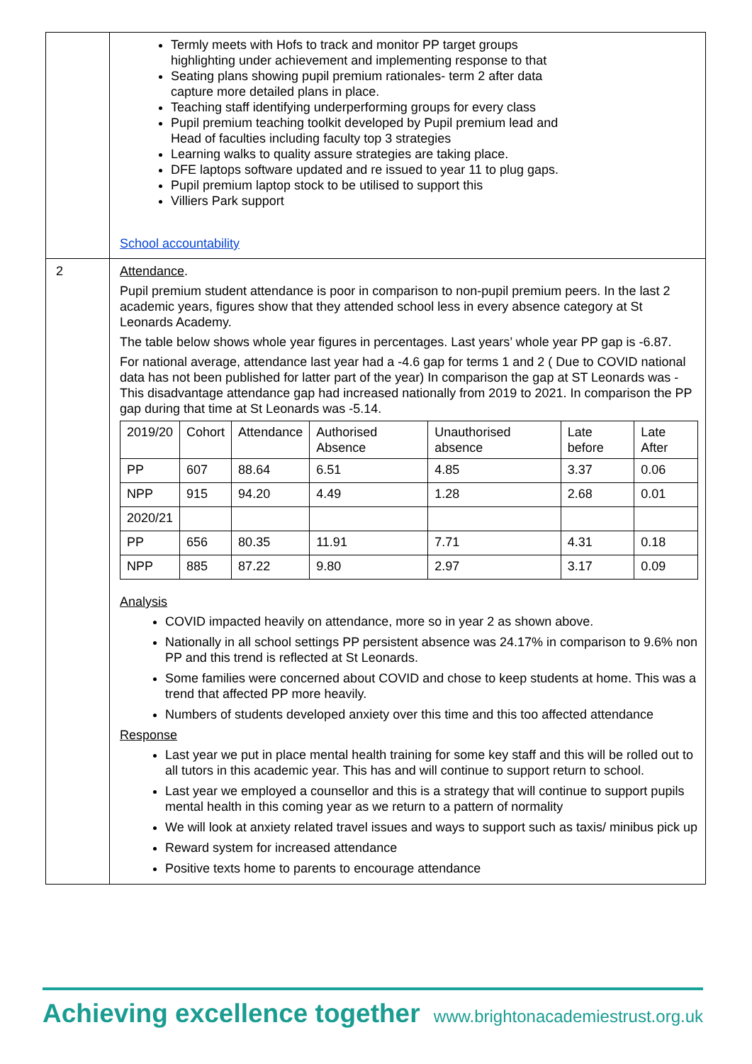| | Termly meets with Hofs to track and monitor PP target groups highlighting under achievement and implementing response to that Seating plans showing pupil premium rationales- term 2 after data capture more detailed plans in place. Teaching staff identifying underperforming groups for every class Pupil premium teaching toolkit developed by Pupil premium lead and Head of faculties including faculty top 3 strategies Learning walks to quality assure strategies are taking place. DFE laptops software updated and re issued to year 11 to plug gaps. Pupil premium laptop stock to be utilised to support this Villiers Park support School accountability |
| 2 | Attendance . Pupil premium student attendance is poor in comparison to non-pupil premium peers. In the last 2 academic years, figures show that they attended school less in every absence category at St Leonards Academy. The table below shows whole year figures in percentages. Last years’ whole year PP gap is -6.87. For national average, attendance last year had a -4.6 gap for terms 1 and 2 ( Due to COVID national data has not been published for latter part of the year) In comparison the gap at ST Leonards was -This disadvantage attendance gap had increased nationally from 2019 to 2021. In comparison the PP gap during that time at St Leonards was -5.14. / 2019/20 / Cohort / Attendance / Authorised Absence / Unauthorised absence / Late before / Late After / / PP / 607 / 88.64 / 6.51 / 4.85 / 3.37 / 0.06 / / NPP / 915 / 94.20 / 4.49 / 1.28 / 2.68 / 0.01 / / 2020/21 / / / / / / / / PP / 656 / 80.35 / 11.91 / 7.71 / 4.31 / 0.18 / / NPP / 885 / 87.22 / 9.80 / 2.97 / 3.17 / 0.09 / Analysis COVID impacted heavily on attendance, more so in year 2 as shown above. Nationally in all school settings PP persistent absence was 24.17% in comparison to 9.6% non PP and this trend is reflected at St Leonards. Some families were concerned about COVID and chose to keep students at home. This was a trend that affected PP more heavily. Numbers of students developed anxiety over this time and this too affected attendance Response Last year we put in place mental health training for some key staff and this will be rolled out to all tutors in this academic year. This has and will continue to support return to school. Last year we employed a counsellor and this is a strategy that will continue to support pupils mental health in this coming year as we return to a pattern of normality We will look at anxiety related travel issues and ways to support such as taxis/ minibus pick up Reward system for increased attendance Positive texts home to parents to encourage attendance |
Achieving excellence together www.brightonacademiestrust.org.uk